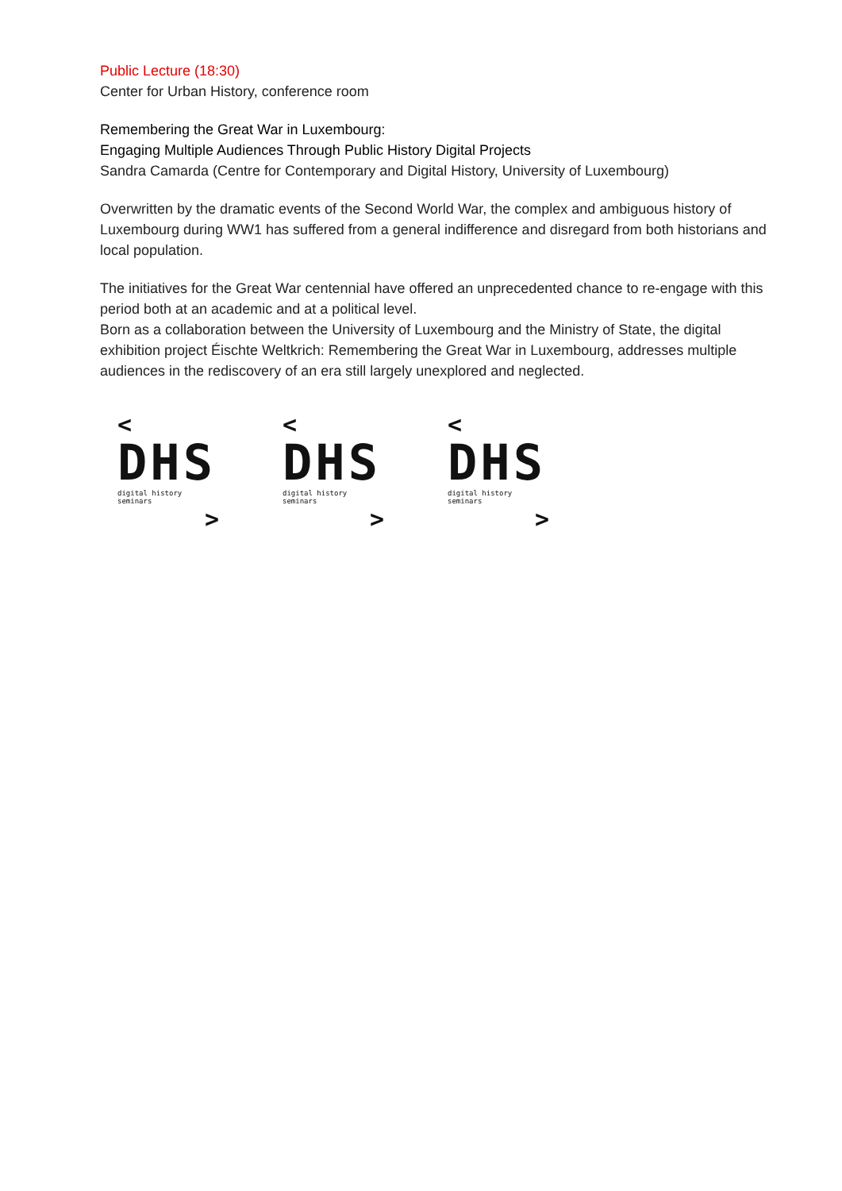Public Lecture (18:30)
Center for Urban History, conference room
Remembering the Great War in Luxembourg:
Engaging Multiple Audiences Through Public History Digital Projects
Sandra Camarda (Centre for Contemporary and Digital History, University of Luxembourg)
Overwritten by the dramatic events of the Second World War, the complex and ambiguous history of Luxembourg during WW1 has suffered from a general indifference and disregard from both historians and local population.
The initiatives for the Great War centennial have offered an unprecedented chance to re-engage with this period both at an academic and at a political level.
Born as a collaboration between the University of Luxembourg and the Ministry of State, the digital exhibition project Éischte Weltkrich: Remembering the Great War in Luxembourg, addresses multiple audiences in the rediscovery of an era still largely unexplored and neglected.
<
DHS
digital history seminars
>
<
DHS
digital history seminars
>
<
DHS
digital history seminars
>